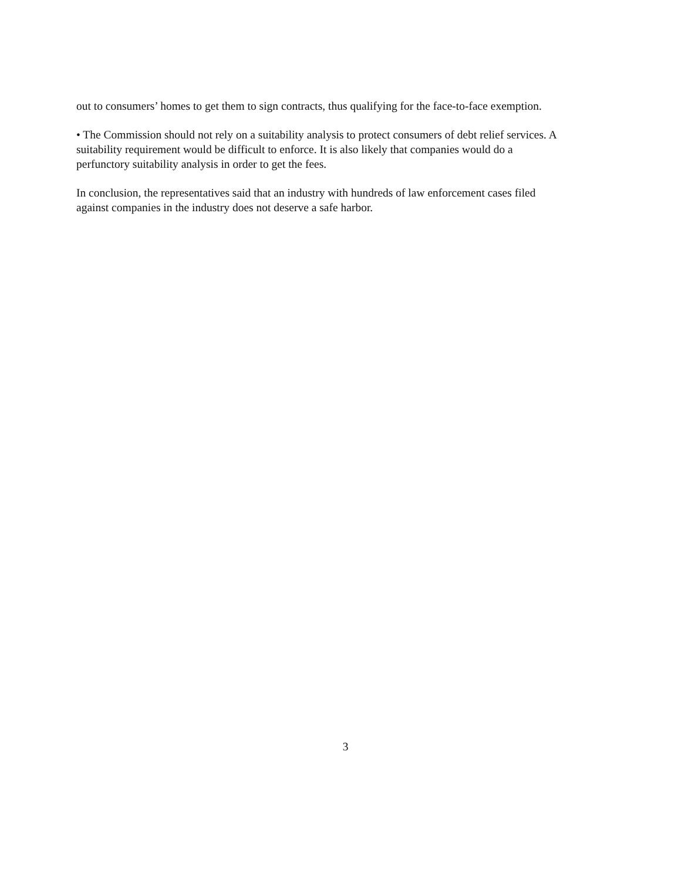out to consumers’ homes to get them to sign contracts, thus qualifying for the face-to-face exemption.
• The Commission should not rely on a suitability analysis to protect consumers of debt relief services. A suitability requirement would be difficult to enforce. It is also likely that companies would do a perfunctory suitability analysis in order to get the fees.
In conclusion, the representatives said that an industry with hundreds of law enforcement cases filed against companies in the industry does not deserve a safe harbor.
3